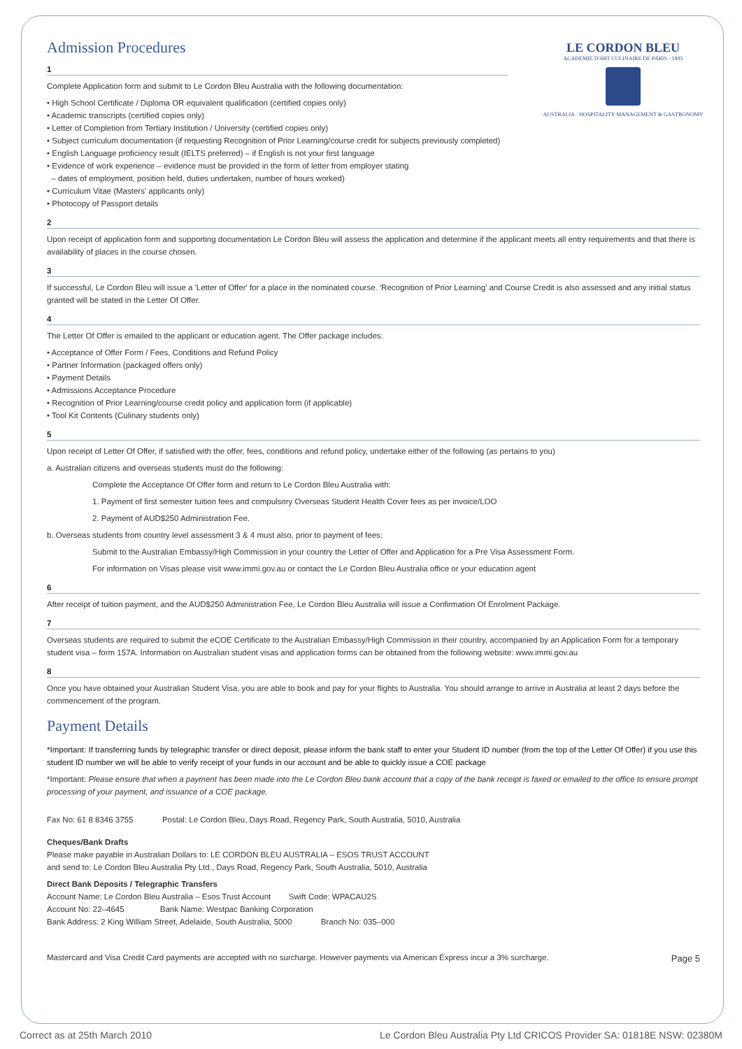LE CORDON BLEU
ACADEMIE D'ART CULINAIRE DE PARIS · 1895
AUSTRALIA · HOSPITALITY MANAGEMENT & GASTRONOMY
Admission Procedures
1
Complete Application form and submit to Le Cordon Bleu Australia with the following documentation:
• High School Certificate / Diploma OR equivalent qualification (certified copies only)
• Academic transcripts (certified copies only)
• Letter of Completion from Tertiary Institution / University (certified copies only)
• Subject curriculum documentation (if requesting Recognition of Prior Learning/course credit for subjects previously completed)
• English Language proficiency result (IELTS preferred) – if English is not your first language
• Evidence of work experience – evidence must be provided in the form of letter from employer stating
– dates of employment, position held, duties undertaken, number of hours worked)
• Curriculum Vitae (Masters' applicants only)
• Photocopy of Passport details
2
Upon receipt of application form and supporting documentation Le Cordon Bleu will assess the application and determine if the applicant meets all entry requirements and that there is availability of places in the course chosen.
3
If successful, Le Cordon Bleu will issue a 'Letter of Offer' for a place in the nominated course. 'Recognition of Prior Learning' and Course Credit is also assessed and any initial status granted will be stated in the Letter Of Offer.
4
The Letter Of Offer is emailed to the applicant or education agent. The Offer package includes:
• Acceptance of Offer Form / Fees, Conditions and Refund Policy
• Partner Information (packaged offers only)
• Payment Details
• Admissions Acceptance Procedure
• Recognition of Prior Learning/course credit policy and application form (if applicable)
• Tool Kit Contents (Culinary students only)
5
Upon receipt of Letter Of Offer, if satisfied with the offer, fees, conditions and refund policy, undertake either of the following (as pertains to you)
a. Australian citizens and overseas students must do the following:
Complete the Acceptance Of Offer form and return to Le Cordon Bleu Australia with:
1. Payment of first semester tuition fees and compulsory Overseas Student Health Cover fees as per invoice/LOO
2. Payment of AUD$250 Administration Fee.
b. Overseas students from country level assessment 3 & 4 must also, prior to payment of fees:
Submit to the Australian Embassy/High Commission in your country the Letter of Offer and Application for a Pre Visa Assessment Form.
For information on Visas please visit www.immi.gov.au or contact the Le Cordon Bleu Australia office or your education agent
6
After receipt of tuition payment, and the AUD$250 Administration Fee, Le Cordon Bleu Australia will issue a Confirmation Of Enrolment Package.
7
Overseas students are required to submit the eCOE Certificate to the Australian Embassy/High Commission in their country, accompanied by an Application Form for a temporary student visa – form 157A. Information on Australian student visas and application forms can be obtained from the following website: www.immi.gov.au
8
Once you have obtained your Australian Student Visa, you are able to book and pay for your flights to Australia. You should arrange to arrive in Australia at least 2 days before the commencement of the program.
Payment Details
*Important: If transferring funds by telegraphic transfer or direct deposit, please inform the bank staff to enter your Student ID number (from the top of the Letter Of Offer) if you use this student ID number we will be able to verify receipt of your funds in our account and be able to quickly issue a COE package
*Important: Please ensure that when a payment has been made into the Le Cordon Bleu bank account that a copy of the bank receipt is faxed or emailed to the office to ensure prompt processing of your payment, and issuance of a COE package.
Fax No: 61 8 8346 3755 Postal: Le Cordon Bleu, Days Road, Regency Park, South Australia, 5010, Australia
Cheques/Bank Drafts
Please make payable in Australian Dollars to: LE CORDON BLEU AUSTRALIA – ESOS TRUST ACCOUNT
and send to: Le Cordon Bleu Australia Pty Ltd., Days Road, Regency Park, South Australia, 5010, Australia
Direct Bank Deposits / Telegraphic Transfers
Account Name: Le Cordon Bleu Australia – Esos Trust Account Swift Code: WPACAU2S
Account No: 22–4645 Bank Name: Westpac Banking Corporation
Bank Address: 2 King William Street, Adelaide, South Australia, 5000 Branch No: 035–000
Mastercard and Visa Credit Card payments are accepted with no surcharge. However payments via American Express incur a 3% surcharge. Page 5
Correct as at 25th March 2010 Le Cordon Bleu Australia Pty Ltd CRICOS Provider SA: 01818E NSW: 02380M